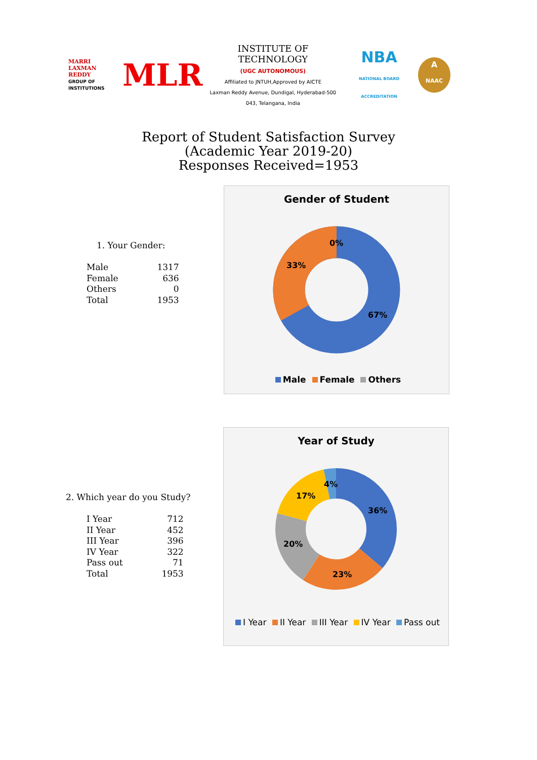MARRI LAXMAN REDDY
GROUP OF INSTITUTIONS
MLR
INSTITUTE OF TECHNOLOGY
(UGC AUTONOMOUS)
Affiliated to JNTUH,Approved by AICTE
Laxman Reddy Avenue, Dundigal, Hyderabad-500 043, Telangana, India
NBA
NATIONAL BOARD ACCREDITATION
A
NAAC
Report of Student Satisfaction Survey
(Academic Year 2019-20)
Responses Received=1953
1. Your Gender:
| Male | 1317 |
| Female | 636 |
| Others | 0 |
| Total | 1953 |
Gender of Student
0%
33%
67%
Male Female Others
2. Which year do you Study?
| I Year | 712 |
| II Year | 452 |
| III Year | 396 |
| IV Year | 322 |
| Pass out | 71 |
| Total | 1953 |
Year of Study
4%
17%
36%
20%
23%
I Year II Year III Year IV Year Pass out